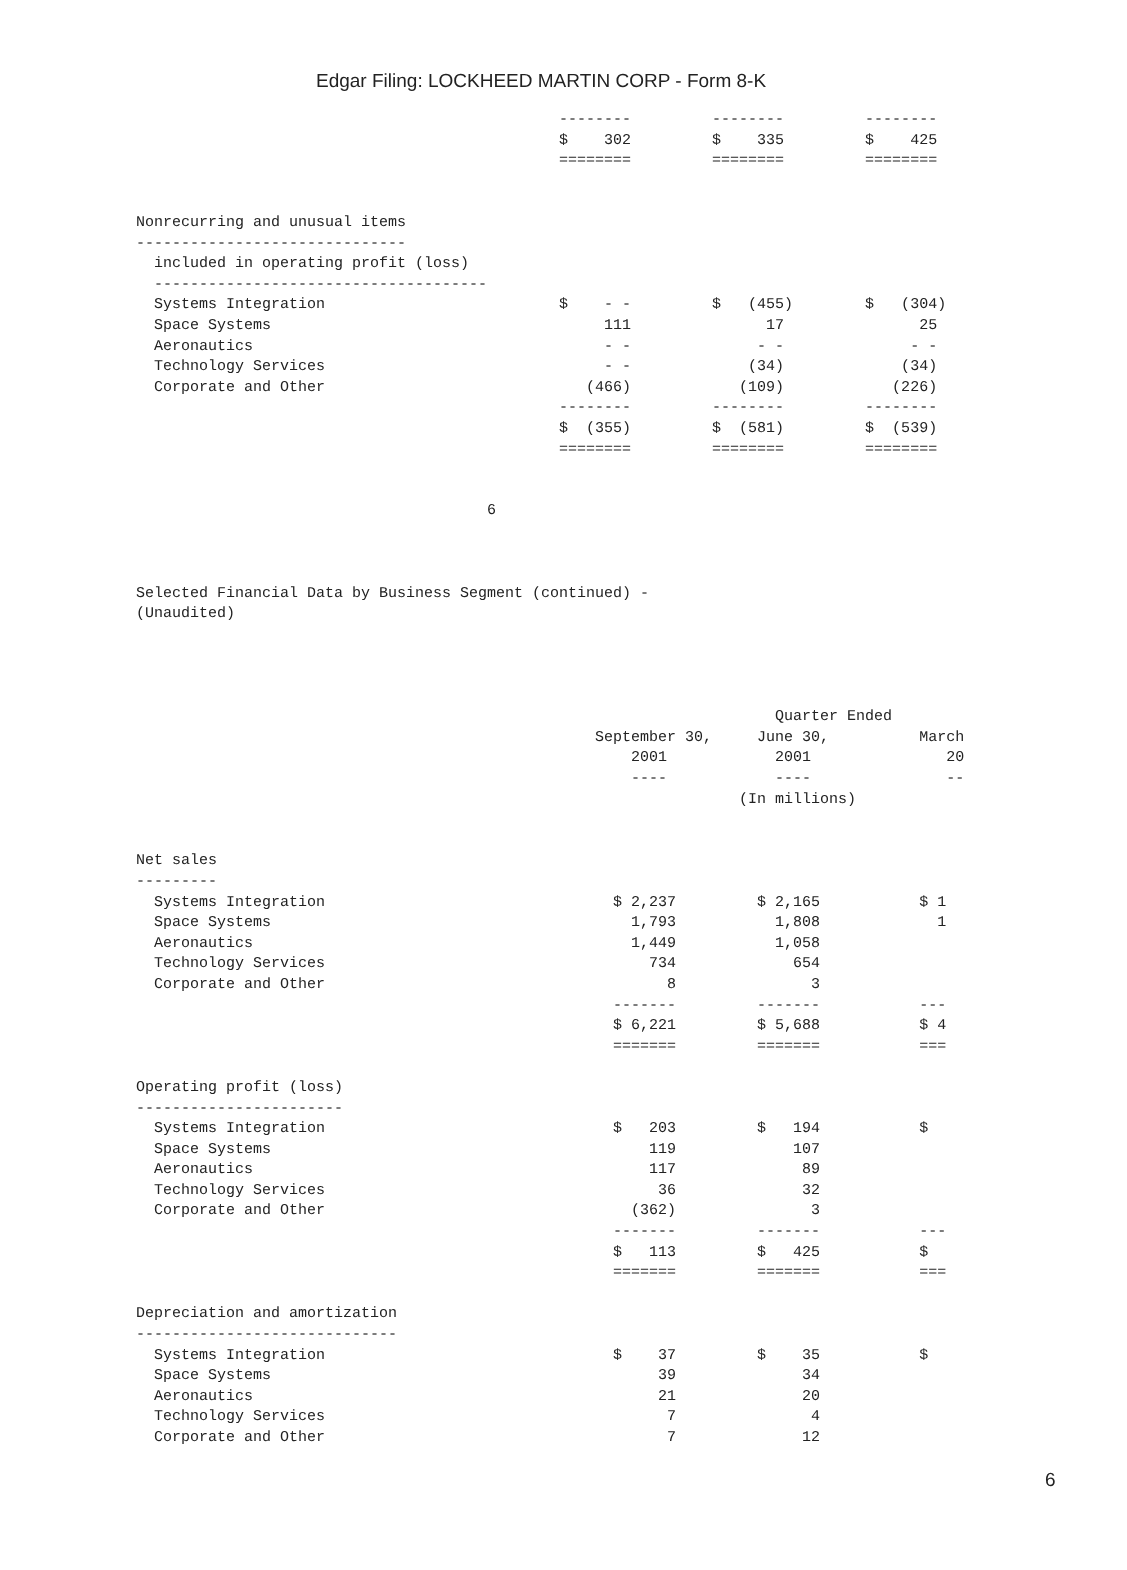Edgar Filing: LOCKHEED MARTIN CORP - Form 8-K
                                               --------         --------         --------
                                               $    302         $    335         $    425
                                               ========         ========         ========


Nonrecurring and unusual items
------------------------------
  included in operating profit (loss)
  -------------------------------------
  Systems Integration                          $    - -         $   (455)        $   (304)
  Space Systems                                     111               17               25
  Aeronautics                                       - -              - -              - -
  Technology Services                               - -             (34)             (34)
  Corporate and Other                             (466)            (109)            (226)
                                               --------         --------         --------
                                               $  (355)         $  (581)         $  (539)
                                               ========         ========         ========


                                       6



Selected Financial Data by Business Segment (continued) -
(Unaudited)




                                                                       Quarter Ended
                                                   September 30,     June 30,          March
                                                       2001            2001               20
                                                       ----            ----               --
                                                                   (In millions)


Net sales
---------
  Systems Integration                                $ 2,237         $ 2,165           $ 1
  Space Systems                                        1,793           1,808             1
  Aeronautics                                          1,449           1,058
  Technology Services                                    734             654
  Corporate and Other                                      8               3
                                                     -------         -------           ---
                                                     $ 6,221         $ 5,688           $ 4
                                                     =======         =======           ===

Operating profit (loss)
-----------------------
  Systems Integration                                $   203         $   194           $
  Space Systems                                          119             107
  Aeronautics                                            117              89
  Technology Services                                     36              32
  Corporate and Other                                  (362)               3
                                                     -------         -------           ---
                                                     $   113         $   425           $
                                                     =======         =======           ===

Depreciation and amortization
-----------------------------
  Systems Integration                                $    37         $    35           $
  Space Systems                                           39              34
  Aeronautics                                             21              20
  Technology Services                                      7               4
  Corporate and Other                                      7              12
6